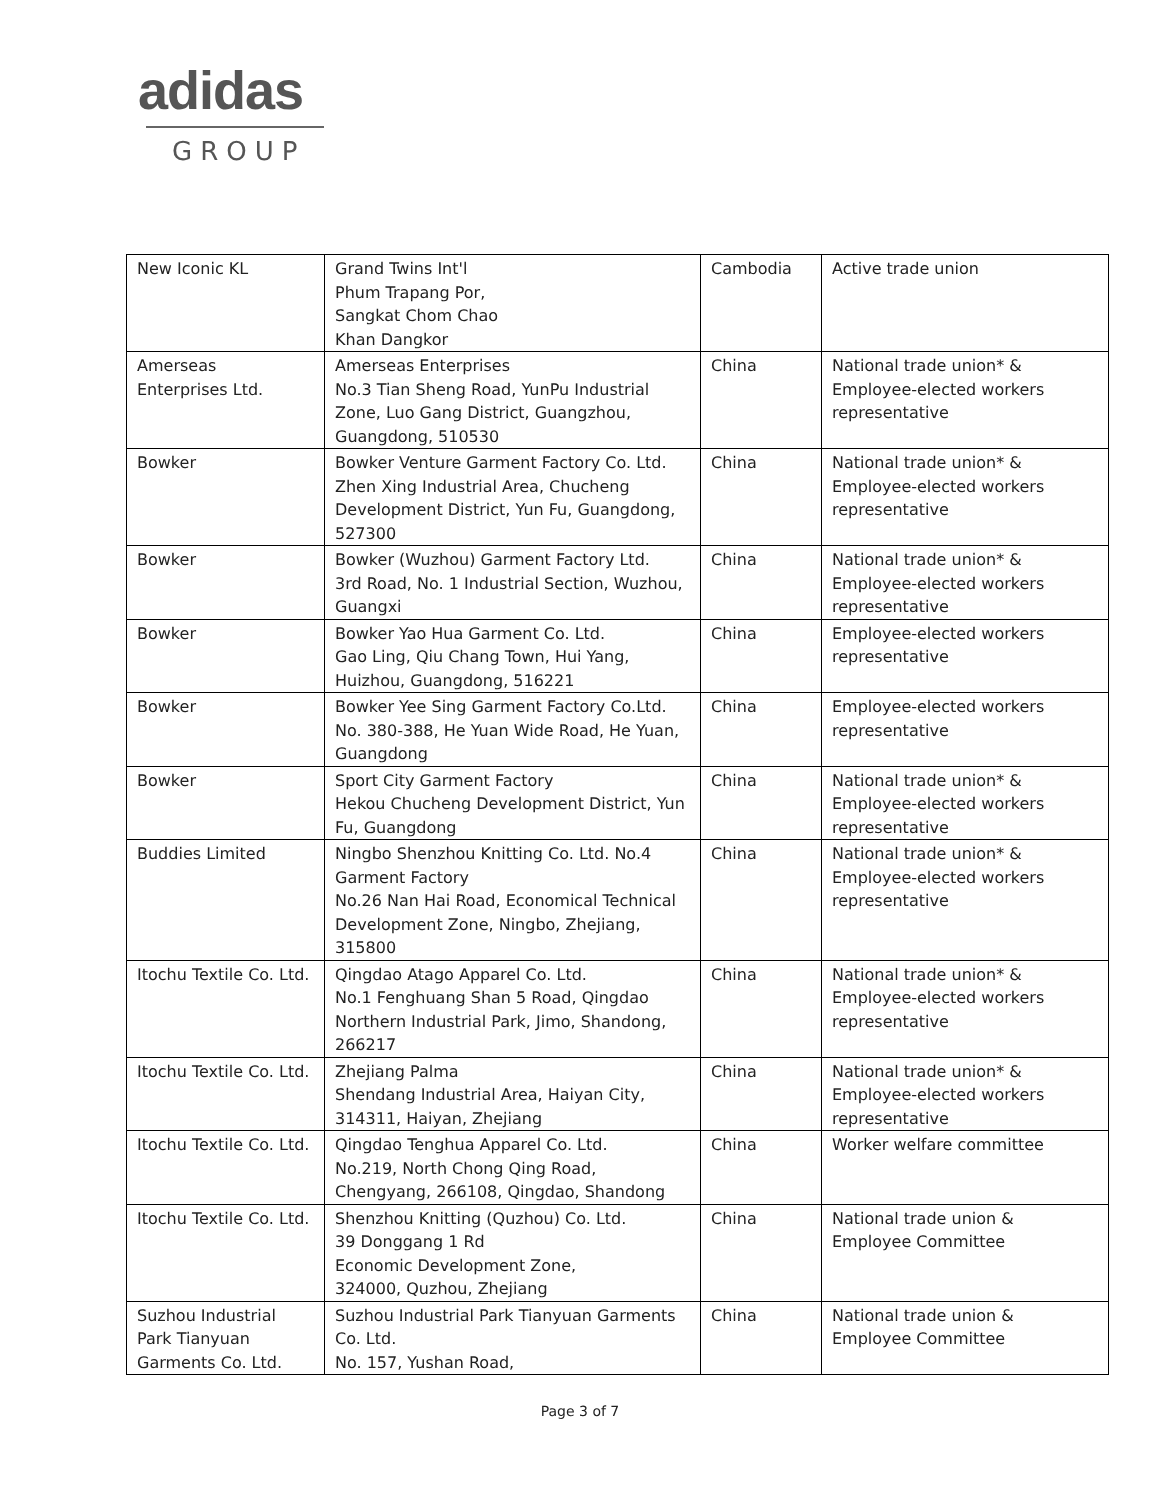adidas
GROUP
| New Iconic KL | Grand Twins Int'l Phum Trapang Por, Sangkat Chom Chao Khan Dangkor | Cambodia | Active trade union |
| Amerseas Enterprises Ltd. | Amerseas Enterprises No.3 Tian Sheng Road, YunPu Industrial Zone, Luo Gang District, Guangzhou, Guangdong, 510530 | China | National trade union* & Employee-elected workers representative |
| Bowker | Bowker Venture Garment Factory Co. Ltd. Zhen Xing Industrial Area, Chucheng Development District, Yun Fu, Guangdong, 527300 | China | National trade union* & Employee-elected workers representative |
| Bowker | Bowker (Wuzhou) Garment Factory Ltd. 3rd Road, No. 1 Industrial Section, Wuzhou, Guangxi | China | National trade union* & Employee-elected workers representative |
| Bowker | Bowker Yao Hua Garment Co. Ltd. Gao Ling, Qiu Chang Town, Hui Yang, Huizhou, Guangdong, 516221 | China | Employee-elected workers representative |
| Bowker | Bowker Yee Sing Garment Factory Co.Ltd. No. 380-388, He Yuan Wide Road, He Yuan, Guangdong | China | Employee-elected workers representative |
| Bowker | Sport City Garment Factory Hekou Chucheng Development District, Yun Fu, Guangdong | China | National trade union* & Employee-elected workers representative |
| Buddies Limited | Ningbo Shenzhou Knitting Co. Ltd. No.4 Garment Factory No.26 Nan Hai Road, Economical Technical Development Zone, Ningbo, Zhejiang, 315800 | China | National trade union* & Employee-elected workers representative |
| Itochu Textile Co. Ltd. | Qingdao Atago Apparel Co. Ltd. No.1 Fenghuang Shan 5 Road, Qingdao Northern Industrial Park, Jimo, Shandong, 266217 | China | National trade union* & Employee-elected workers representative |
| Itochu Textile Co. Ltd. | Zhejiang Palma Shendang Industrial Area, Haiyan City, 314311, Haiyan, Zhejiang | China | National trade union* & Employee-elected workers representative |
| Itochu Textile Co. Ltd. | Qingdao Tenghua Apparel Co. Ltd. No.219, North Chong Qing Road, Chengyang, 266108, Qingdao, Shandong | China | Worker welfare committee |
| Itochu Textile Co. Ltd. | Shenzhou Knitting (Quzhou) Co. Ltd. 39 Donggang 1 Rd Economic Development Zone, 324000, Quzhou, Zhejiang | China | National trade union & Employee Committee |
| Suzhou Industrial Park Tianyuan Garments Co. Ltd. | Suzhou Industrial Park Tianyuan Garments Co. Ltd. No. 157, Yushan Road, | China | National trade union & Employee Committee |
Page 3 of 7